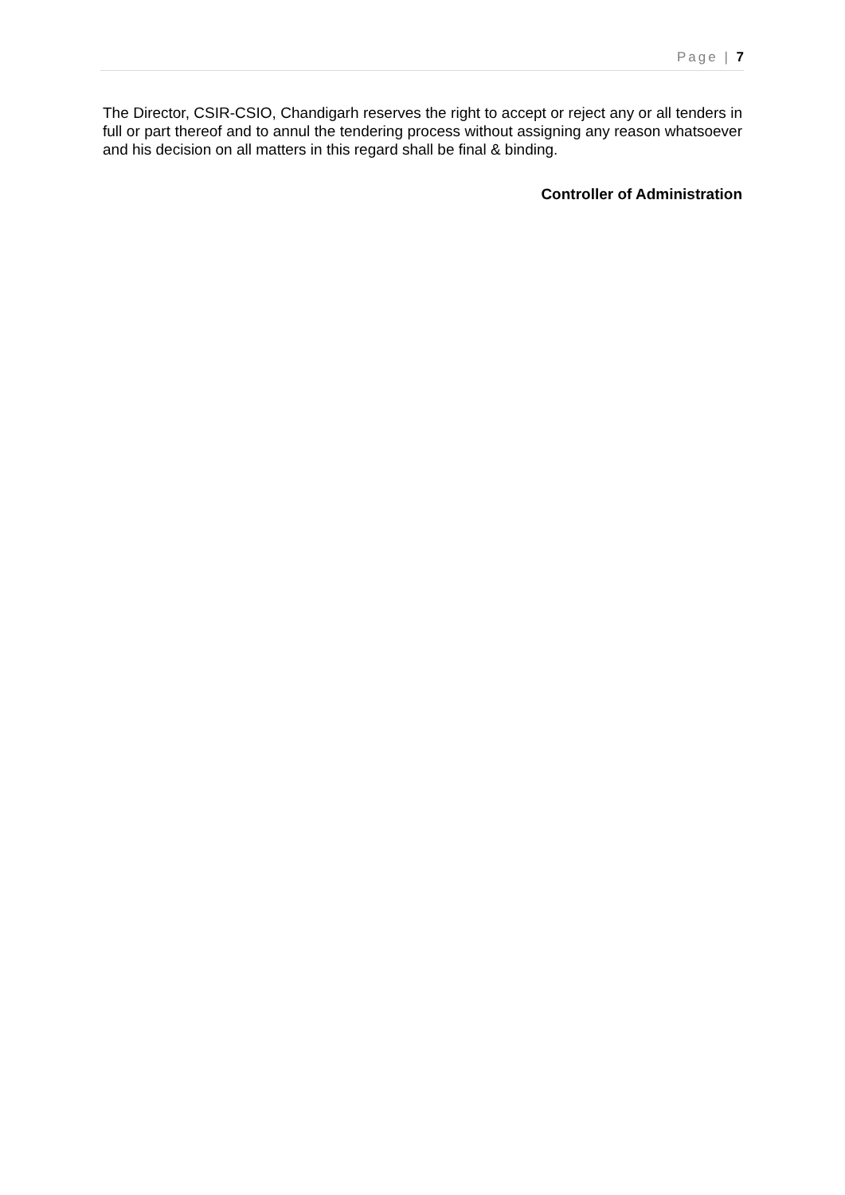Page | 7
The Director, CSIR-CSIO, Chandigarh reserves the right to accept or reject any or all tenders in full or part thereof and to annul the tendering process without assigning any reason whatsoever and his decision on all matters in this regard shall be final & binding.
Controller of Administration